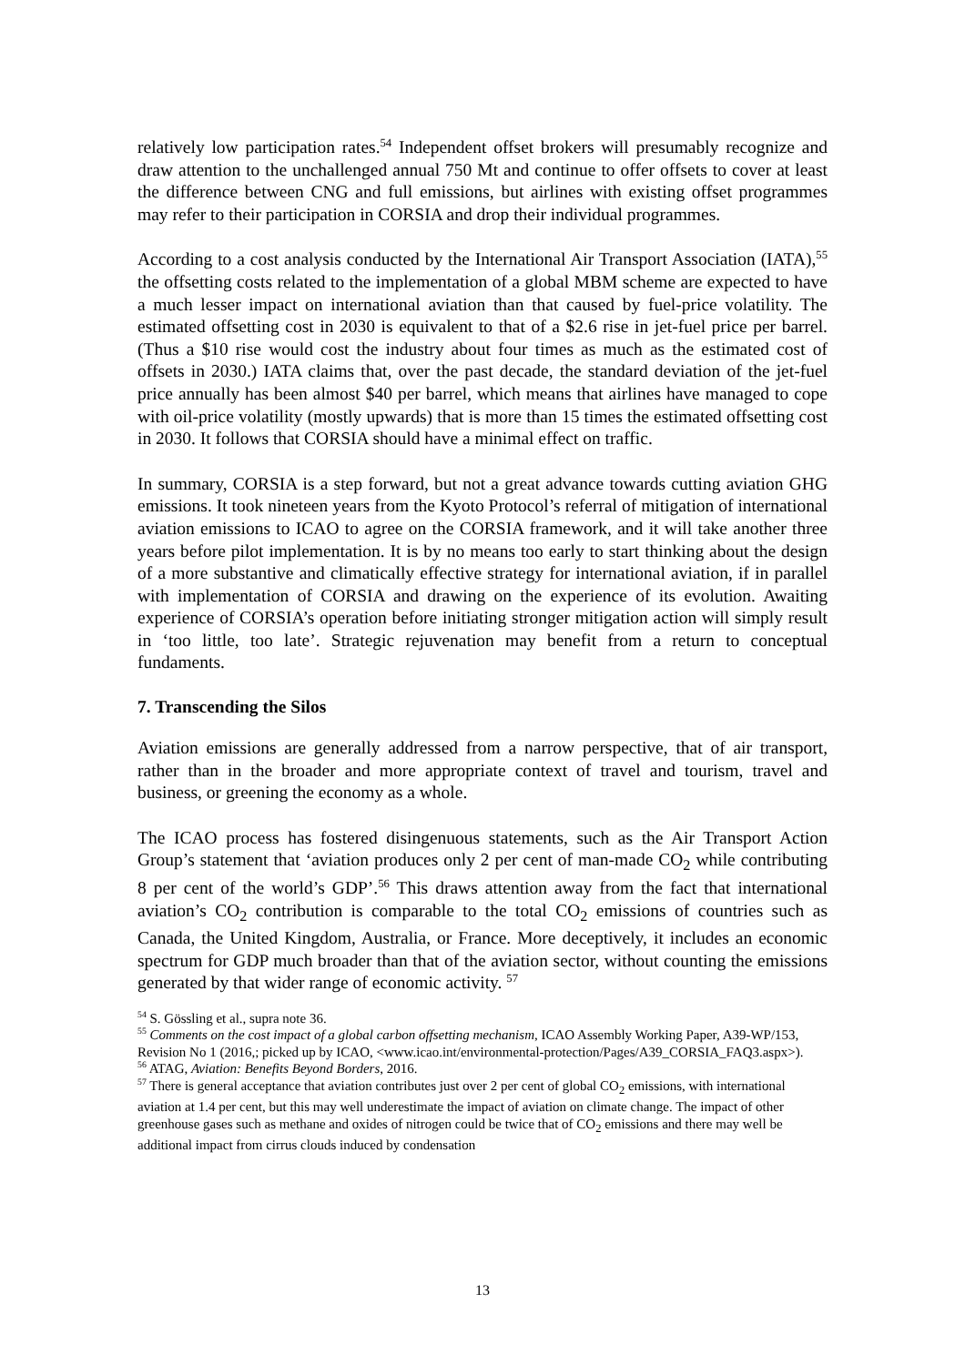relatively low participation rates.<sup>54</sup> Independent offset brokers will presumably recognize and draw attention to the unchallenged annual 750 Mt and continue to offer offsets to cover at least the difference between CNG and full emissions, but airlines with existing offset programmes may refer to their participation in CORSIA and drop their individual programmes.
According to a cost analysis conducted by the International Air Transport Association (IATA),<sup>55</sup> the offsetting costs related to the implementation of a global MBM scheme are expected to have a much lesser impact on international aviation than that caused by fuel-price volatility. The estimated offsetting cost in 2030 is equivalent to that of a $2.6 rise in jet-fuel price per barrel. (Thus a $10 rise would cost the industry about four times as much as the estimated cost of offsets in 2030.) IATA claims that, over the past decade, the standard deviation of the jet-fuel price annually has been almost $40 per barrel, which means that airlines have managed to cope with oil-price volatility (mostly upwards) that is more than 15 times the estimated offsetting cost in 2030. It follows that CORSIA should have a minimal effect on traffic.
In summary, CORSIA is a step forward, but not a great advance towards cutting aviation GHG emissions. It took nineteen years from the Kyoto Protocol’s referral of mitigation of international aviation emissions to ICAO to agree on the CORSIA framework, and it will take another three years before pilot implementation. It is by no means too early to start thinking about the design of a more substantive and climatically effective strategy for international aviation, if in parallel with implementation of CORSIA and drawing on the experience of its evolution. Awaiting experience of CORSIA’s operation before initiating stronger mitigation action will simply result in ‘too little, too late’. Strategic rejuvenation may benefit from a return to conceptual fundaments.
7. Transcending the Silos
Aviation emissions are generally addressed from a narrow perspective, that of air transport, rather than in the broader and more appropriate context of travel and tourism, travel and business, or greening the economy as a whole.
The ICAO process has fostered disingenuous statements, such as the Air Transport Action Group’s statement that ‘aviation produces only 2 per cent of man-made CO<sub>2</sub> while contributing 8 per cent of the world’s GDP’.<sup>56</sup> This draws attention away from the fact that international aviation’s CO<sub>2</sub> contribution is comparable to the total CO<sub>2</sub> emissions of countries such as Canada, the United Kingdom, Australia, or France. More deceptively, it includes an economic spectrum for GDP much broader than that of the aviation sector, without counting the emissions generated by that wider range of economic activity. <sup>57</sup>
<sup>54</sup> S. Gössling et al., supra note 36.
<sup>55</sup> Comments on the cost impact of a global carbon offsetting mechanism, ICAO Assembly Working Paper, A39-WP/153, Revision No 1 (2016,; picked up by ICAO, <www.icao.int/environmental-protection/Pages/A39_CORSIA_FAQ3.aspx>).
<sup>56</sup> ATAG, Aviation: Benefits Beyond Borders, 2016.
<sup>57</sup> There is general acceptance that aviation contributes just over 2 per cent of global CO<sub>2</sub> emissions, with international aviation at 1.4 per cent, but this may well underestimate the impact of aviation on climate change. The impact of other greenhouse gases such as methane and oxides of nitrogen could be twice that of CO<sub>2</sub> emissions and there may well be additional impact from cirrus clouds induced by condensation
13